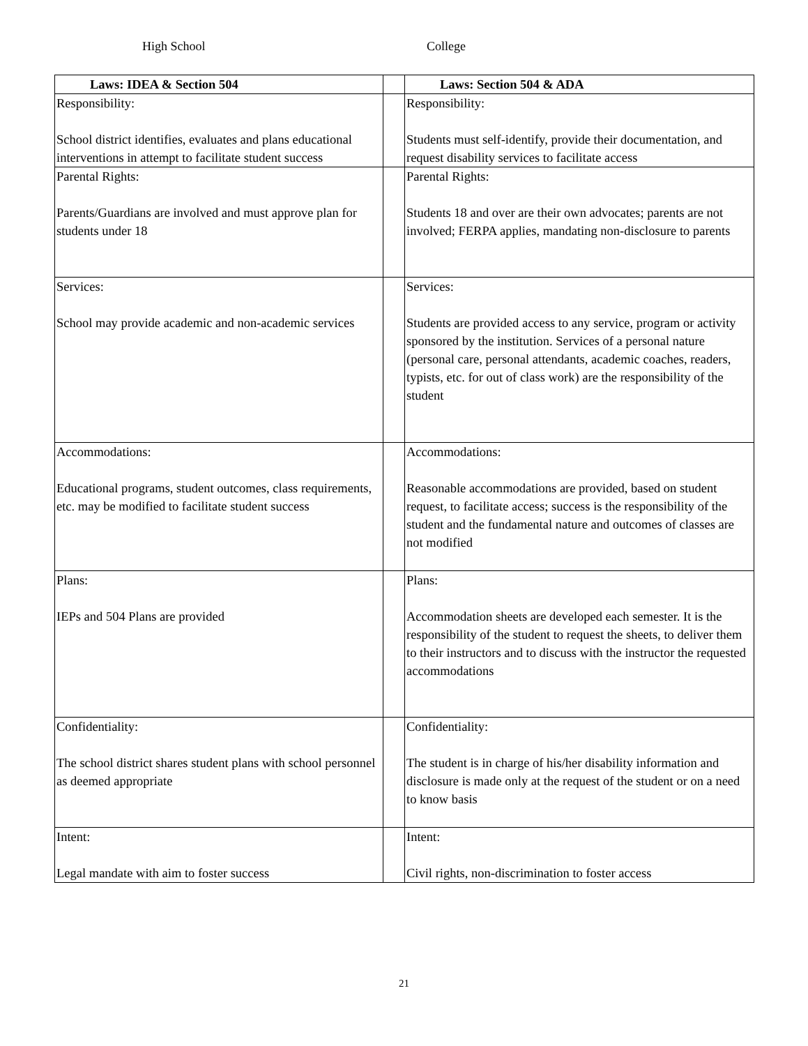High School College
| Laws: IDEA & Section 504 | | Laws: Section 504 & ADA |
| Responsibility: School district identifies, evaluates and plans educational interventions in attempt to facilitate student success | | Responsibility: Students must self-identify, provide their documentation, and request disability services to facilitate access |
| Parental Rights: Parents/Guardians are involved and must approve plan for students under 18 | | Parental Rights: Students 18 and over are their own advocates; parents are not involved; FERPA applies, mandating non-disclosure to parents |
| Services: School may provide academic and non-academic services | | Services: Students are provided access to any service, program or activity sponsored by the institution. Services of a personal nature (personal care, personal attendants, academic coaches, readers, typists, etc. for out of class work) are the responsibility of the student |
| Accommodations: Educational programs, student outcomes, class requirements, etc. may be modified to facilitate student success | | Accommodations: Reasonable accommodations are provided, based on student request, to facilitate access; success is the responsibility of the student and the fundamental nature and outcomes of classes are not modified |
| Plans: IEPs and 504 Plans are provided | | Plans: Accommodation sheets are developed each semester. It is the responsibility of the student to request the sheets, to deliver them to their instructors and to discuss with the instructor the requested accommodations |
| Confidentiality: The school district shares student plans with school personnel as deemed appropriate | | Confidentiality: The student is in charge of his/her disability information and disclosure is made only at the request of the student or on a need to know basis |
| Intent: Legal mandate with aim to foster success | | Intent: Civil rights, non-discrimination to foster access |
21